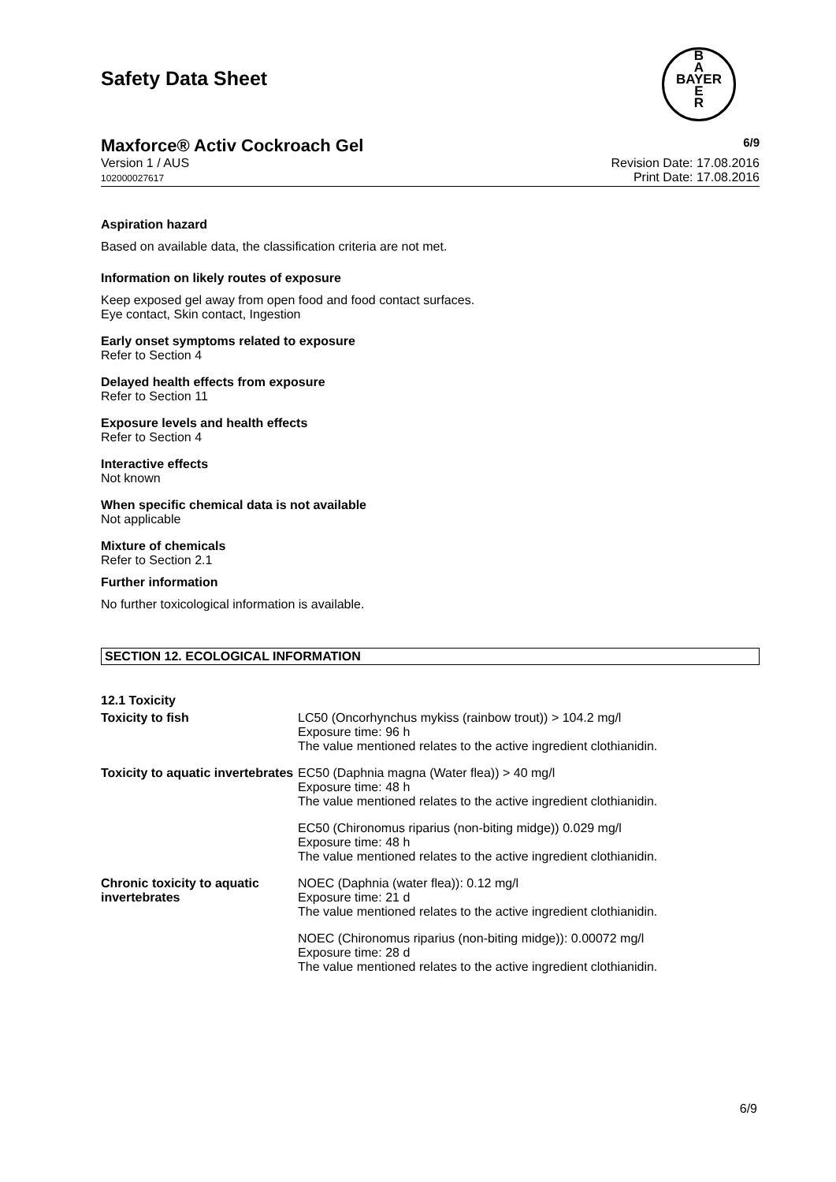Safety Data Sheet
B
A
BAYER
E
R
Maxforce® Activ Cockroach Gel 6/9
Version 1 / AUS
102000027617
Revision Date: 17.08.2016
Print Date: 17.08.2016
Aspiration hazard
Based on available data, the classification criteria are not met.
Information on likely routes of exposure
Keep exposed gel away from open food and food contact surfaces.
Eye contact, Skin contact, Ingestion
Early onset symptoms related to exposure
Refer to Section 4
Delayed health effects from exposure
Refer to Section 11
Exposure levels and health effects
Refer to Section 4
Interactive effects
Not known
When specific chemical data is not available
Not applicable
Mixture of chemicals
Refer to Section 2.1
Further information
No further toxicological information is available.
SECTION 12. ECOLOGICAL INFORMATION
12.1 Toxicity
| Toxicity to fish | LC50 (Oncorhynchus mykiss (rainbow trout)) > 104.2 mg/l Exposure time: 96 h The value mentioned relates to the active ingredient clothianidin. |
| Toxicity to aquatic invertebrates | EC50 (Daphnia magna (Water flea)) > 40 mg/l Exposure time: 48 h The value mentioned relates to the active ingredient clothianidin. |
| | EC50 (Chironomus riparius (non-biting midge)) 0.029 mg/l Exposure time: 48 h The value mentioned relates to the active ingredient clothianidin. |
| Chronic toxicity to aquatic invertebrates | NOEC (Daphnia (water flea)): 0.12 mg/l Exposure time: 21 d The value mentioned relates to the active ingredient clothianidin. |
| | NOEC (Chironomus riparius (non-biting midge)): 0.00072 mg/l Exposure time: 28 d The value mentioned relates to the active ingredient clothianidin. |
6/9